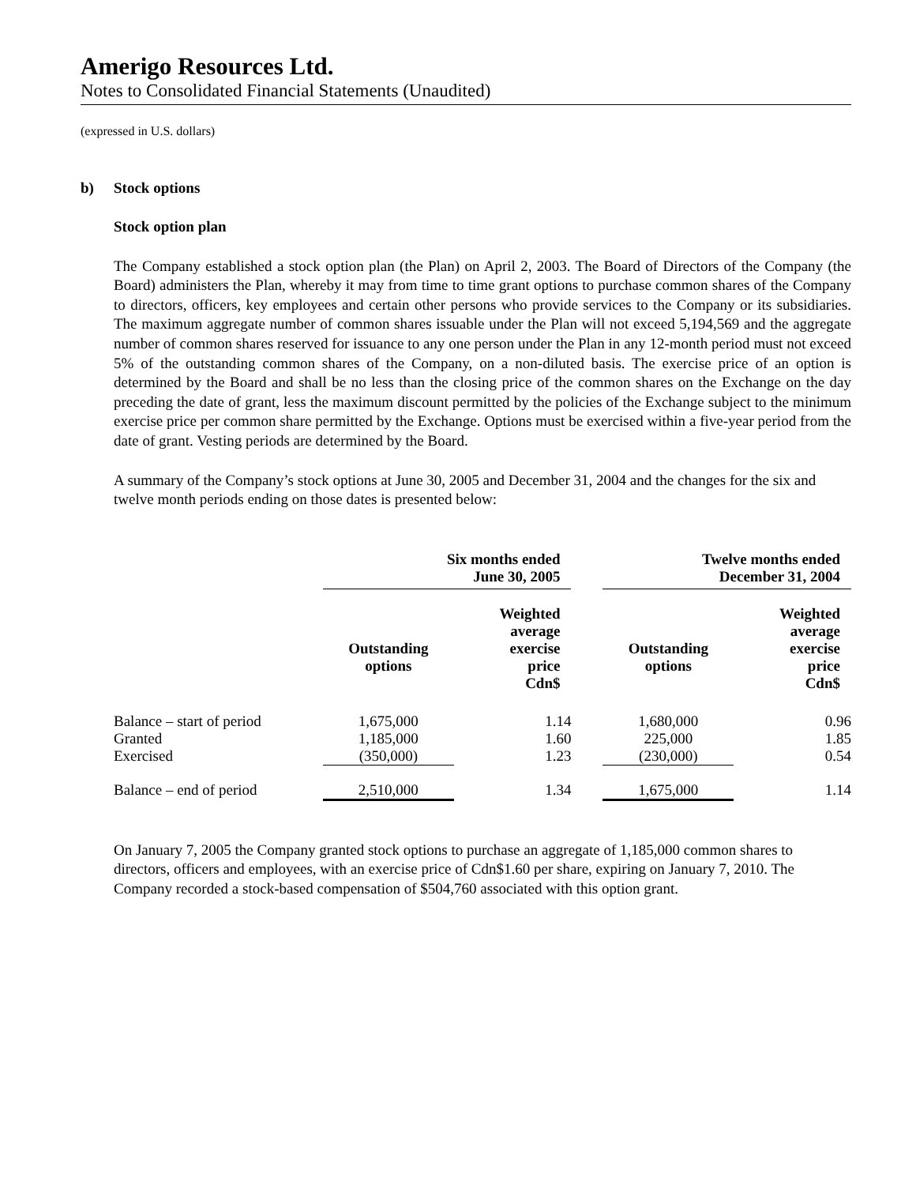Amerigo Resources Ltd.
Notes to Consolidated Financial Statements (Unaudited)
(expressed in U.S. dollars)
b) Stock options
Stock option plan
The Company established a stock option plan (the Plan) on April 2, 2003. The Board of Directors of the Company (the Board) administers the Plan, whereby it may from time to time grant options to purchase common shares of the Company to directors, officers, key employees and certain other persons who provide services to the Company or its subsidiaries. The maximum aggregate number of common shares issuable under the Plan will not exceed 5,194,569 and the aggregate number of common shares reserved for issuance to any one person under the Plan in any 12-month period must not exceed 5% of the outstanding common shares of the Company, on a non-diluted basis. The exercise price of an option is determined by the Board and shall be no less than the closing price of the common shares on the Exchange on the day preceding the date of grant, less the maximum discount permitted by the policies of the Exchange subject to the minimum exercise price per common share permitted by the Exchange. Options must be exercised within a five-year period from the date of grant. Vesting periods are determined by the Board.
A summary of the Company’s stock options at June 30, 2005 and December 31, 2004 and the changes for the six and twelve month periods ending on those dates is presented below:
| | Six months ended June 30, 2005 | | | Twelve months ended December 31, 2004 | |
| --- | --- | --- | --- | --- | --- |
| | Outstanding options | Weighted average exercise price Cdn$ | | Outstanding options | Weighted average exercise price Cdn$ |
| Balance – start of period | 1,675,000 | 1.14 | | 1,680,000 | 0.96 |
| Granted | 1,185,000 | 1.60 | | 225,000 | 1.85 |
| Exercised | (350,000) | 1.23 | | (230,000) | 0.54 |
| Balance – end of period | 2,510,000 | 1.34 | | 1,675,000 | 1.14 |
On January 7, 2005 the Company granted stock options to purchase an aggregate of 1,185,000 common shares to directors, officers and employees, with an exercise price of Cdn$1.60 per share, expiring on January 7, 2010. The Company recorded a stock-based compensation of $504,760 associated with this option grant.